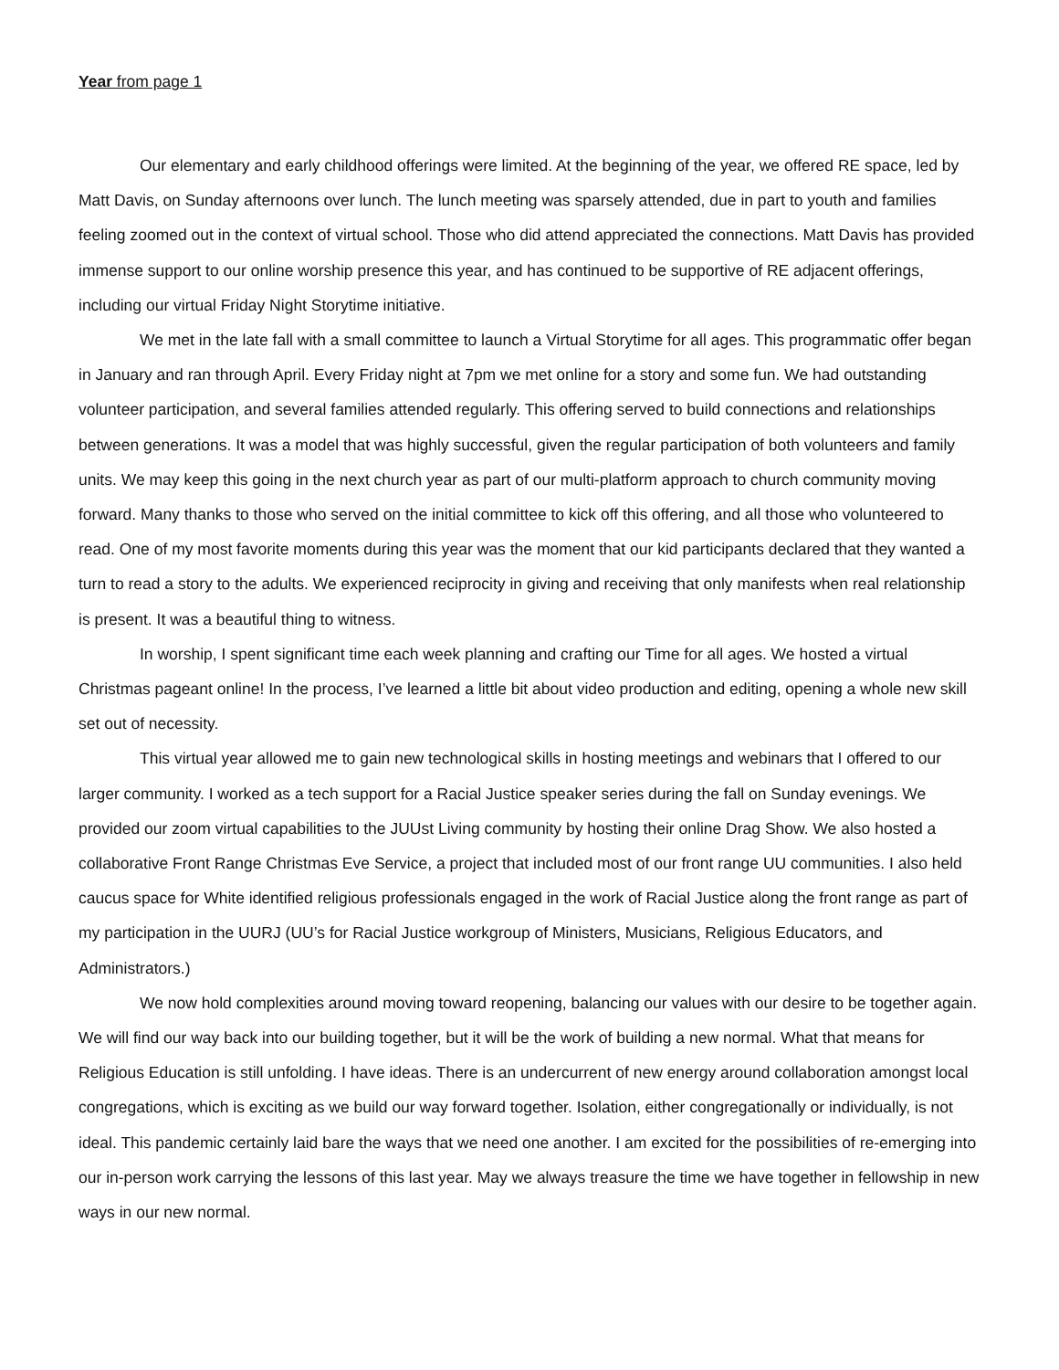Year from page 1
Our elementary and early childhood offerings were limited. At the beginning of the year, we offered RE space, led by Matt Davis, on Sunday afternoons over lunch. The lunch meeting was sparsely attended, due in part to youth and families feeling zoomed out in the context of virtual school. Those who did attend appreciated the connections. Matt Davis has provided immense support to our online worship presence this year, and has continued to be supportive of RE adjacent offerings, including our virtual Friday Night Storytime initiative.
We met in the late fall with a small committee to launch a Virtual Storytime for all ages. This programmatic offer began in January and ran through April. Every Friday night at 7pm we met online for a story and some fun. We had outstanding volunteer participation, and several families attended regularly. This offering served to build connections and relationships between generations. It was a model that was highly successful, given the regular participation of both volunteers and family units. We may keep this going in the next church year as part of our multi-platform approach to church community moving forward. Many thanks to those who served on the initial committee to kick off this offering, and all those who volunteered to read. One of my most favorite moments during this year was the moment that our kid participants declared that they wanted a turn to read a story to the adults. We experienced reciprocity in giving and receiving that only manifests when real relationship is present. It was a beautiful thing to witness.
In worship, I spent significant time each week planning and crafting our Time for all ages. We hosted a virtual Christmas pageant online! In the process, I’ve learned a little bit about video production and editing, opening a whole new skill set out of necessity.
This virtual year allowed me to gain new technological skills in hosting meetings and webinars that I offered to our larger community. I worked as a tech support for a Racial Justice speaker series during the fall on Sunday evenings. We provided our zoom virtual capabilities to the JUUst Living community by hosting their online Drag Show. We also hosted a collaborative Front Range Christmas Eve Service, a project that included most of our front range UU communities. I also held caucus space for White identified religious professionals engaged in the work of Racial Justice along the front range as part of my participation in the UURJ (UU’s for Racial Justice workgroup of Ministers, Musicians, Religious Educators, and Administrators.)
We now hold complexities around moving toward reopening, balancing our values with our desire to be together again. We will find our way back into our building together, but it will be the work of building a new normal. What that means for Religious Education is still unfolding. I have ideas. There is an undercurrent of new energy around collaboration amongst local congregations, which is exciting as we build our way forward together. Isolation, either congregationally or individually, is not ideal. This pandemic certainly laid bare the ways that we need one another. I am excited for the possibilities of re-emerging into our in-person work carrying the lessons of this last year. May we always treasure the time we have together in fellowship in new ways in our new normal.